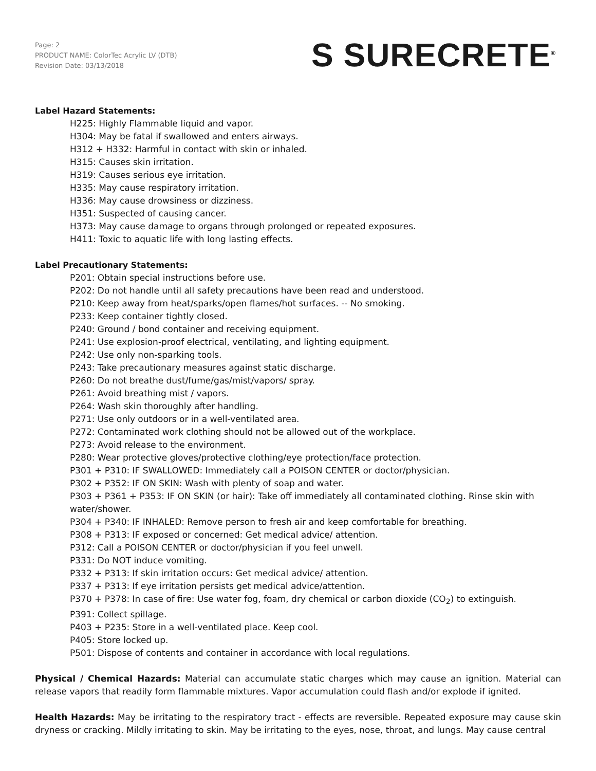Page: 2
PRODUCT NAME: ColorTec Acrylic LV (DTB)
Revision Date: 03/13/2018
S SURECRETE<sup>®</sup>
Label Hazard Statements:
H225: Highly Flammable liquid and vapor.
H304: May be fatal if swallowed and enters airways.
H312 + H332: Harmful in contact with skin or inhaled.
H315: Causes skin irritation.
H319: Causes serious eye irritation.
H335: May cause respiratory irritation.
H336: May cause drowsiness or dizziness.
H351: Suspected of causing cancer.
H373: May cause damage to organs through prolonged or repeated exposures.
H411: Toxic to aquatic life with long lasting effects.
Label Precautionary Statements:
P201: Obtain special instructions before use.
P202: Do not handle until all safety precautions have been read and understood.
P210: Keep away from heat/sparks/open flames/hot surfaces. -- No smoking.
P233: Keep container tightly closed.
P240: Ground / bond container and receiving equipment.
P241: Use explosion-proof electrical, ventilating, and lighting equipment.
P242: Use only non-sparking tools.
P243: Take precautionary measures against static discharge.
P260: Do not breathe dust/fume/gas/mist/vapors/ spray.
P261: Avoid breathing mist / vapors.
P264: Wash skin thoroughly after handling.
P271: Use only outdoors or in a well-ventilated area.
P272: Contaminated work clothing should not be allowed out of the workplace.
P273: Avoid release to the environment.
P280: Wear protective gloves/protective clothing/eye protection/face protection.
P301 + P310: IF SWALLOWED: Immediately call a POISON CENTER or doctor/physician.
P302 + P352: IF ON SKIN: Wash with plenty of soap and water.
P303 + P361 + P353: IF ON SKIN (or hair): Take off immediately all contaminated clothing. Rinse skin with water/shower.
P304 + P340: IF INHALED: Remove person to fresh air and keep comfortable for breathing.
P308 + P313: IF exposed or concerned: Get medical advice/ attention.
P312: Call a POISON CENTER or doctor/physician if you feel unwell.
P331: Do NOT induce vomiting.
P332 + P313: If skin irritation occurs: Get medical advice/ attention.
P337 + P313: If eye irritation persists get medical advice/attention.
P370 + P378: In case of fire: Use water fog, foam, dry chemical or carbon dioxide (CO<sub>2</sub>) to extinguish.
P391: Collect spillage.
P403 + P235: Store in a well-ventilated place. Keep cool.
P405: Store locked up.
P501: Dispose of contents and container in accordance with local regulations.
Physical / Chemical Hazards: Material can accumulate static charges which may cause an ignition. Material can release vapors that readily form flammable mixtures. Vapor accumulation could flash and/or explode if ignited.
Health Hazards: May be irritating to the respiratory tract - effects are reversible. Repeated exposure may cause skin dryness or cracking. Mildly irritating to skin. May be irritating to the eyes, nose, throat, and lungs. May cause central